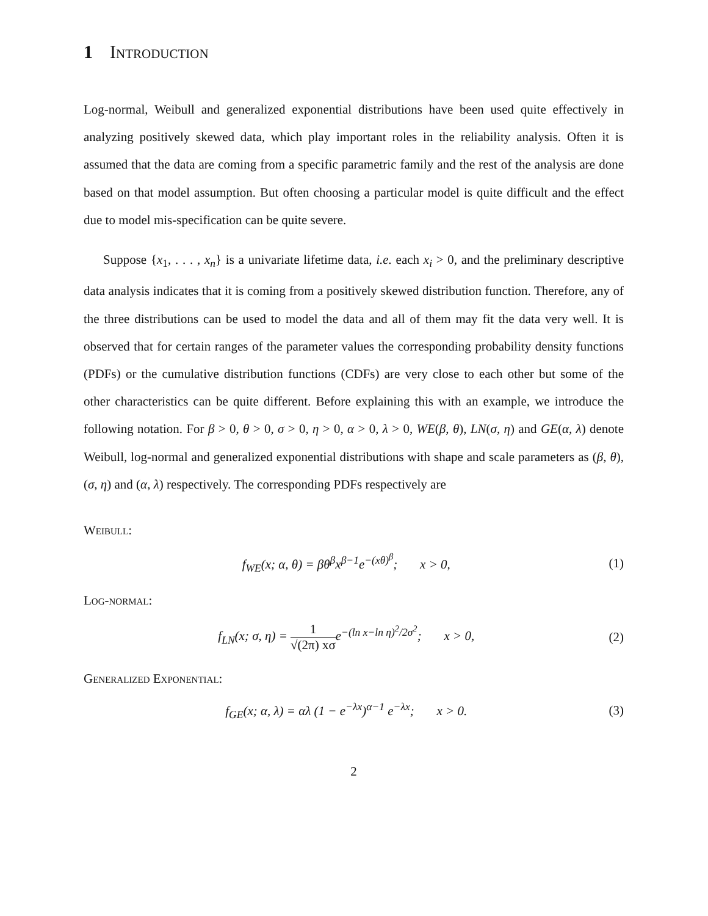1 Introduction
Log-normal, Weibull and generalized exponential distributions have been used quite effectively in analyzing positively skewed data, which play important roles in the reliability analysis. Often it is assumed that the data are coming from a specific parametric family and the rest of the analysis are done based on that model assumption. But often choosing a particular model is quite difficult and the effect due to model mis-specification can be quite severe.
Suppose {x<sub>1</sub>, . . . , x<sub>n</sub>} is a univariate lifetime data, i.e. each x<sub>i</sub> > 0, and the preliminary descriptive data analysis indicates that it is coming from a positively skewed distribution function. Therefore, any of the three distributions can be used to model the data and all of them may fit the data very well. It is observed that for certain ranges of the parameter values the corresponding probability density functions (PDFs) or the cumulative distribution functions (CDFs) are very close to each other but some of the other characteristics can be quite different. Before explaining this with an example, we introduce the following notation. For β > 0, θ > 0, σ > 0, η > 0, α > 0, λ > 0, WE(β, θ), LN(σ, η) and GE(α, λ) denote Weibull, log-normal and generalized exponential distributions with shape and scale parameters as (β, θ), (σ, η) and (α, λ) respectively. The corresponding PDFs respectively are
Weibull:
f<sub>WE</sub>(x; α, θ) = βθ<sup>β</sup>x<sup>β−1</sup>e<sup>−(xθ)<sup>β</sup></sup>; x > 0, (1)
Log-normal:
f<sub>LN</sub>(x; σ, η) = 1 √(2π) xσe<sup>−(ln x−ln η)<sup>2</sup>/2σ<sup>2</sup></sup>; x > 0, (2)
Generalized Exponential:
f<sub>GE</sub>(x; α, λ) = αλ (1 − e<sup>−λx</sup>)<sup>α−1</sup> e<sup>−λx</sup>; x > 0. (3)
2